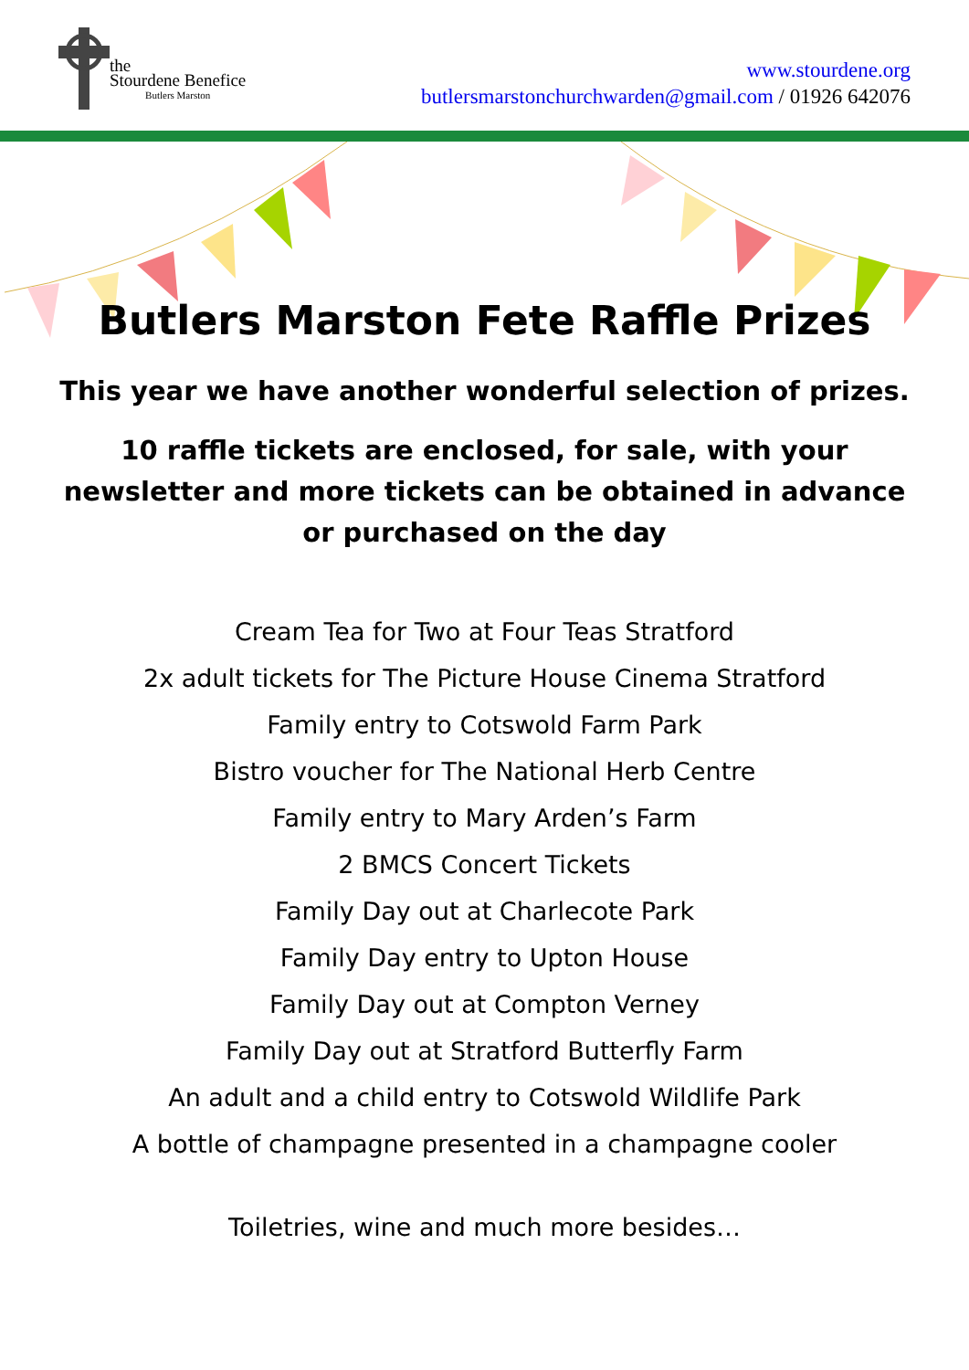the
Stourdene Benefice
Butlers Marston
www.stourdene.org
butlersmarstonchurchwarden@gmail.com / 01926 642076
Butlers Marston Fete Raffle Prizes
This year we have another wonderful selection of prizes.
10 raffle tickets are enclosed, for sale, with your newsletter and more tickets can be obtained in advance or purchased on the day
Cream Tea for Two at Four Teas Stratford
2x adult tickets for The Picture House Cinema Stratford
Family entry to Cotswold Farm Park
Bistro voucher for The National Herb Centre
Family entry to Mary Arden’s Farm
2 BMCS Concert Tickets
Family Day out at Charlecote Park
Family Day entry to Upton House
Family Day out at Compton Verney
Family Day out at Stratford Butterfly Farm
An adult and a child entry to Cotswold Wildlife Park
A bottle of champagne presented in a champagne cooler
Toiletries, wine and much more besides…